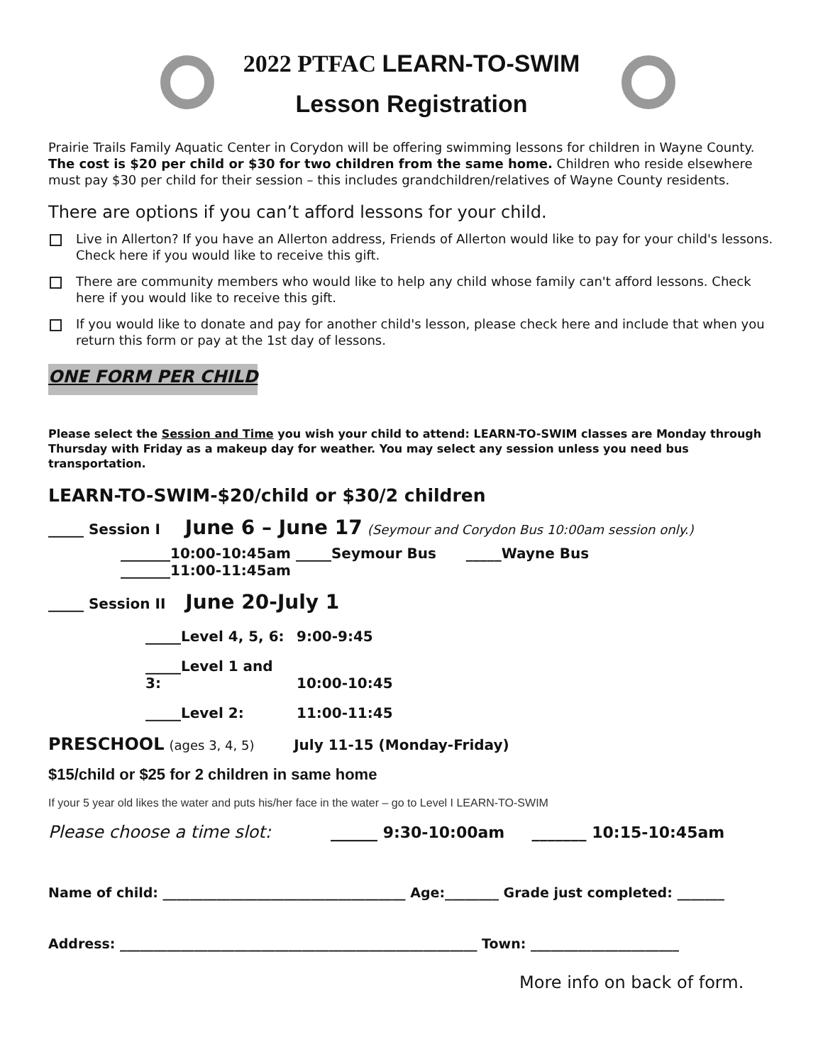2022 PTFAC LEARN-TO-SWIM
Lesson Registration
Prairie Trails Family Aquatic Center in Corydon will be offering swimming lessons for children in Wayne County. The cost is $20 per child or $30 for two children from the same home. Children who reside elsewhere must pay $30 per child for their session – this includes grandchildren/relatives of Wayne County residents.
There are options if you can’t afford lessons for your child.
Live in Allerton? If you have an Allerton address, Friends of Allerton would like to pay for your child's lessons. Check here if you would like to receive this gift.
There are community members who would like to help any child whose family can't afford lessons. Check here if you would like to receive this gift.
If you would like to donate and pay for another child's lesson, please check here and include that when you return this form or pay at the 1st day of lessons.
ONE FORM PER CHILD
Please select the Session and Time you wish your child to attend: LEARN-TO-SWIM classes are Monday through Thursday with Friday as a makeup day for weather. You may select any session unless you need bus transportation.
LEARN-TO-SWIM-$20/child or $30/2 children
_____ Session I June 6 – June 17 (Seymour and Corydon Bus 10:00am session only.)
_______10:00-10:45am _____Seymour Bus _____Wayne Bus
_______11:00-11:45am
_____ Session II June 20-July 1
_____Level 4, 5, 6: 9:00-9:45
_____Level 1 and 3: 10:00-10:45
_____Level 2: 11:00-11:45
PRESCHOOL (ages 3, 4, 5) July 11-15 (Monday-Friday)
$15/child or $25 for 2 children in same home
If your 5 year old likes the water and puts his/her face in the water – go to Level I LEARN-TO-SWIM
Please choose a time slot: ______ 9:30-10:00am _______ 10:15-10:45am
Name of child: ____________________________________ Age:________ Grade just completed: _______
Address: _____________________________________________________ Town: ______________________
More info on back of form.